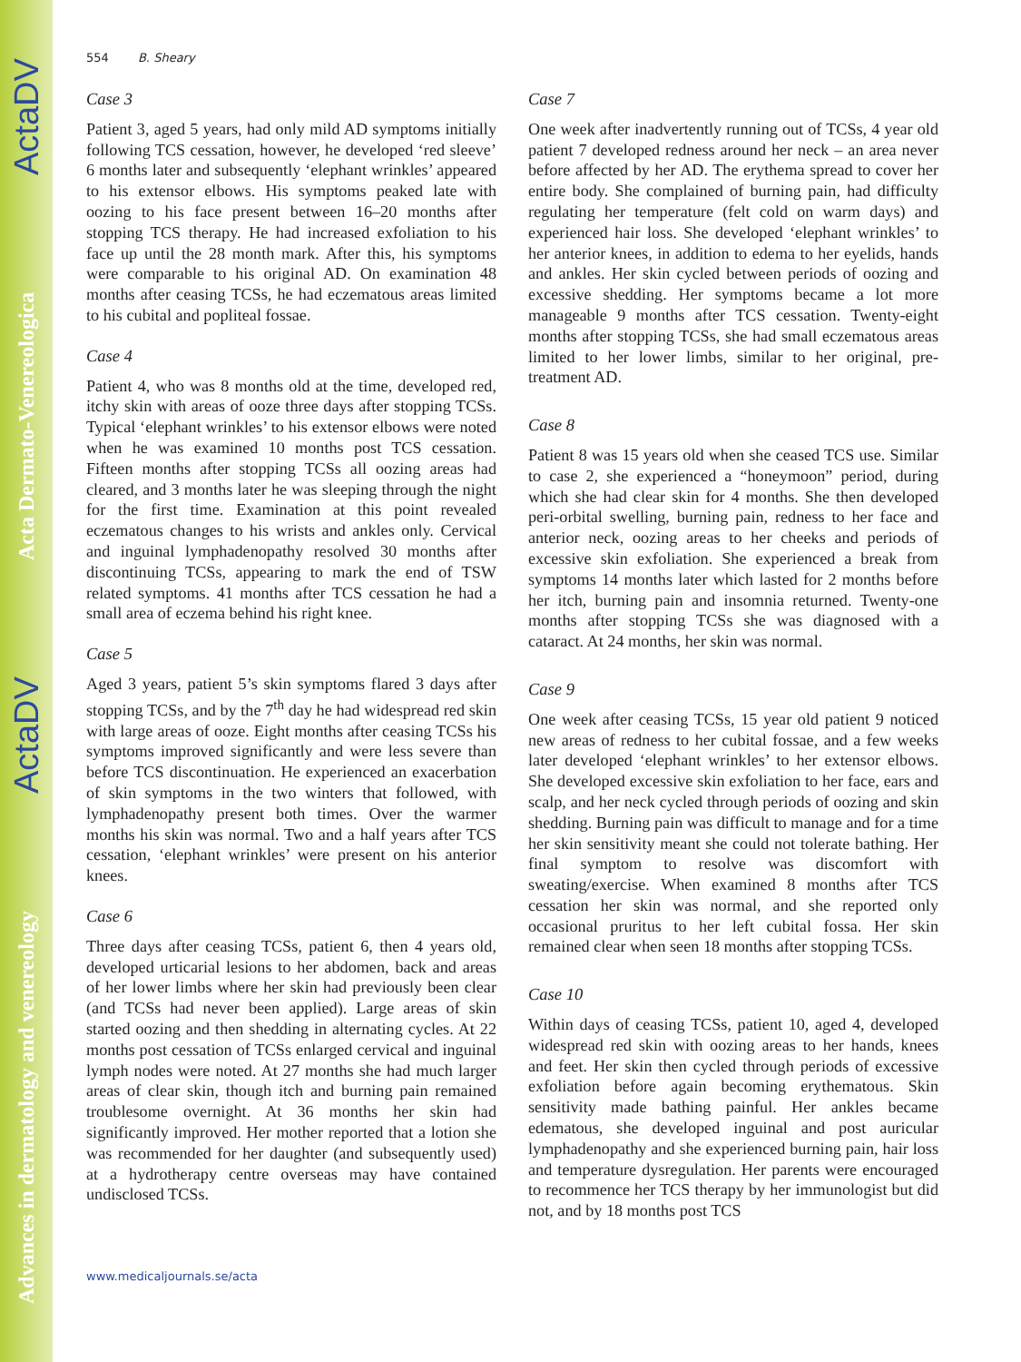Advances in dermatology and venereology ActaDV Acta Dermato-Venereologica ActaDV
554 B. Sheary
Case 3
Patient 3, aged 5 years, had only mild AD symptoms initially following TCS cessation, however, he developed ‘red sleeve’ 6 months later and subsequently ‘elephant wrinkles’ appeared to his extensor elbows. His symptoms peaked late with oozing to his face present between 16–20 months after stopping TCS therapy. He had increased exfoliation to his face up until the 28 month mark. After this, his symptoms were comparable to his original AD. On examination 48 months after ceasing TCSs, he had eczematous areas limited to his cubital and popliteal fossae.
Case 4
Patient 4, who was 8 months old at the time, developed red, itchy skin with areas of ooze three days after stopping TCSs. Typical ‘elephant wrinkles’ to his extensor elbows were noted when he was examined 10 months post TCS cessation. Fifteen months after stopping TCSs all oozing areas had cleared, and 3 months later he was sleeping through the night for the first time. Examination at this point revealed eczematous changes to his wrists and ankles only. Cervical and inguinal lymphadenopathy resolved 30 months after discontinuing TCSs, appearing to mark the end of TSW related symptoms. 41 months after TCS cessation he had a small area of eczema behind his right knee.
Case 5
Aged 3 years, patient 5’s skin symptoms flared 3 days after stopping TCSs, and by the 7<sup>th</sup> day he had widespread red skin with large areas of ooze. Eight months after ceasing TCSs his symptoms improved significantly and were less severe than before TCS discontinuation. He experienced an exacerbation of skin symptoms in the two winters that followed, with lymphadenopathy present both times. Over the warmer months his skin was normal. Two and a half years after TCS cessation, ‘elephant wrinkles’ were present on his anterior knees.
Case 6
Three days after ceasing TCSs, patient 6, then 4 years old, developed urticarial lesions to her abdomen, back and areas of her lower limbs where her skin had previously been clear (and TCSs had never been applied). Large areas of skin started oozing and then shedding in alternating cycles. At 22 months post cessation of TCSs enlarged cervical and inguinal lymph nodes were noted. At 27 months she had much larger areas of clear skin, though itch and burning pain remained troublesome overnight. At 36 months her skin had significantly improved. Her mother reported that a lotion she was recommended for her daughter (and subsequently used) at a hydrotherapy centre overseas may have contained undisclosed TCSs.
Case 7
One week after inadvertently running out of TCSs, 4 year old patient 7 developed redness around her neck – an area never before affected by her AD. The erythema spread to cover her entire body. She complained of burning pain, had difficulty regulating her temperature (felt cold on warm days) and experienced hair loss. She developed ‘elephant wrinkles’ to her anterior knees, in addition to edema to her eyelids, hands and ankles. Her skin cycled between periods of oozing and excessive shedding. Her symptoms became a lot more manageable 9 months after TCS cessation. Twenty-eight months after stopping TCSs, she had small eczematous areas limited to her lower limbs, similar to her original, pre-treatment AD.
Case 8
Patient 8 was 15 years old when she ceased TCS use. Similar to case 2, she experienced a “honeymoon” period, during which she had clear skin for 4 months. She then developed peri-orbital swelling, burning pain, redness to her face and anterior neck, oozing areas to her cheeks and periods of excessive skin exfoliation. She experienced a break from symptoms 14 months later which lasted for 2 months before her itch, burning pain and insomnia returned. Twenty-one months after stopping TCSs she was diagnosed with a cataract. At 24 months, her skin was normal.
Case 9
One week after ceasing TCSs, 15 year old patient 9 noticed new areas of redness to her cubital fossae, and a few weeks later developed ‘elephant wrinkles’ to her extensor elbows. She developed excessive skin exfoliation to her face, ears and scalp, and her neck cycled through periods of oozing and skin shedding. Burning pain was difficult to manage and for a time her skin sensitivity meant she could not tolerate bathing. Her final symptom to resolve was discomfort with sweating/exercise. When examined 8 months after TCS cessation her skin was normal, and she reported only occasional pruritus to her left cubital fossa. Her skin remained clear when seen 18 months after stopping TCSs.
Case 10
Within days of ceasing TCSs, patient 10, aged 4, developed widespread red skin with oozing areas to her hands, knees and feet. Her skin then cycled through periods of excessive exfoliation before again becoming erythematous. Skin sensitivity made bathing painful. Her ankles became edematous, she developed inguinal and post auricular lymphadenopathy and she experienced burning pain, hair loss and temperature dysregulation. Her parents were encouraged to recommence her TCS therapy by her immunologist but did not, and by 18 months post TCS
www.medicaljournals.se/acta